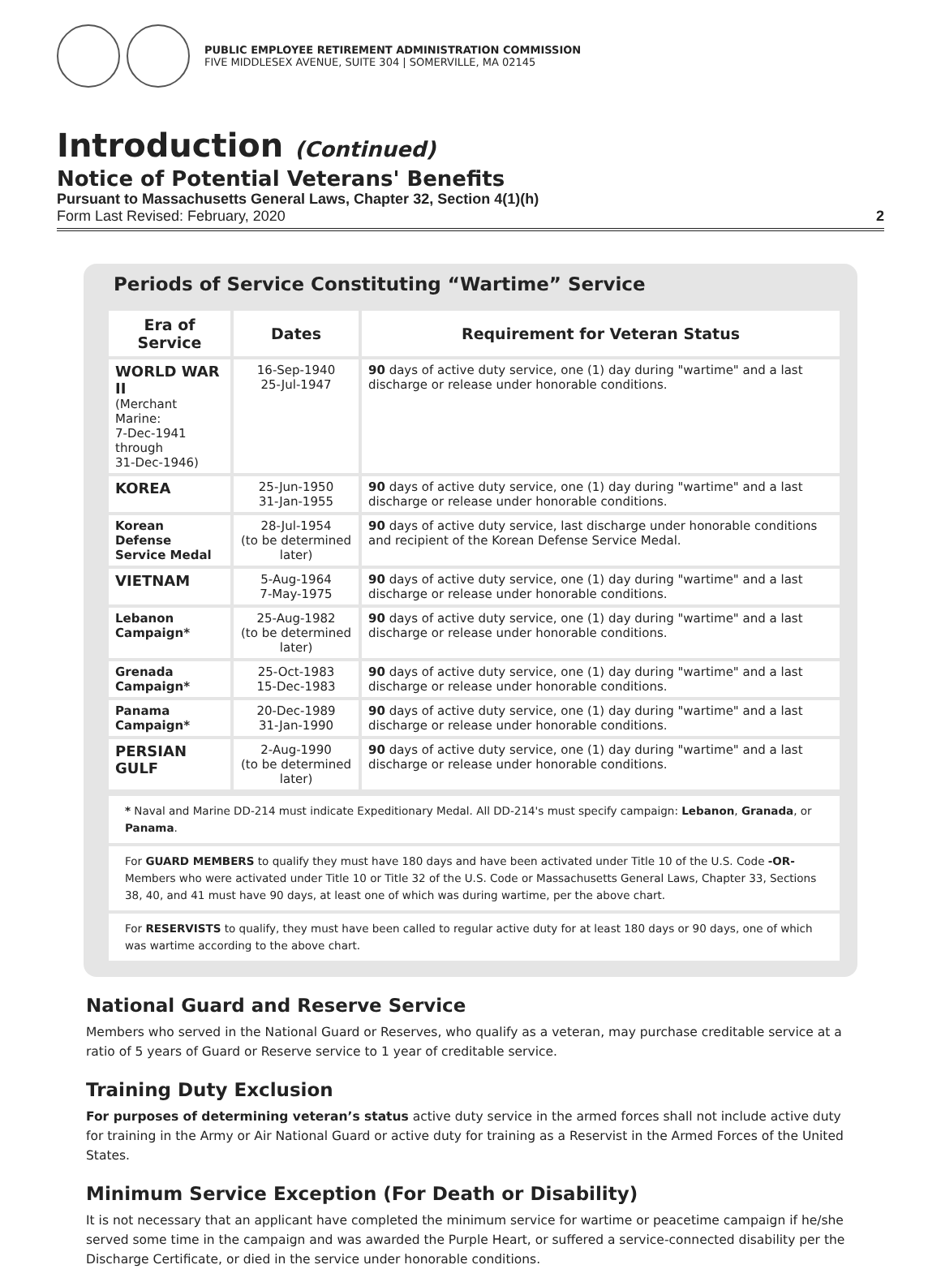PUBLIC EMPLOYEE RETIREMENT ADMINISTRATION COMMISSION
FIVE MIDDLESEX AVENUE, SUITE 304 | SOMERVILLE, MA 02145
Introduction (Continued)
Notice of Potential Veterans' Benefits
Pursuant to Massachusetts General Laws, Chapter 32, Section 4(1)(h)
Form Last Revised: February, 2020 2
Periods of Service Constituting “Wartime” Service
| Era of Service | Dates | Requirement for Veteran Status |
| --- | --- | --- |
| WORLD WAR II (Merchant Marine: 7-Dec-1941 through 31-Dec-1946) | 16-Sep-1940 25-Jul-1947 | 90 days of active duty service, one (1) day during "wartime" and a last discharge or release under honorable conditions. |
| KOREA | 25-Jun-1950 31-Jan-1955 | 90 days of active duty service, one (1) day during "wartime" and a last discharge or release under honorable conditions. |
| Korean Defense Service Medal | 28-Jul-1954 (to be determined later) | 90 days of active duty service, last discharge under honorable conditions and recipient of the Korean Defense Service Medal. |
| VIETNAM | 5-Aug-1964 7-May-1975 | 90 days of active duty service, one (1) day during "wartime" and a last discharge or release under honorable conditions. |
| Lebanon Campaign* | 25-Aug-1982 (to be determined later) | 90 days of active duty service, one (1) day during "wartime" and a last discharge or release under honorable conditions. |
| Grenada Campaign* | 25-Oct-1983 15-Dec-1983 | 90 days of active duty service, one (1) day during "wartime" and a last discharge or release under honorable conditions. |
| Panama Campaign* | 20-Dec-1989 31-Jan-1990 | 90 days of active duty service, one (1) day during "wartime" and a last discharge or release under honorable conditions. |
| PERSIAN GULF | 2-Aug-1990 (to be determined later) | 90 days of active duty service, one (1) day during "wartime" and a last discharge or release under honorable conditions. |
* Naval and Marine DD-214 must indicate Expeditionary Medal. All DD-214's must specify campaign: Lebanon, Granada, or Panama.
For GUARD MEMBERS to qualify they must have 180 days and have been activated under Title 10 of the U.S. Code -OR- Members who were activated under Title 10 or Title 32 of the U.S. Code or Massachusetts General Laws, Chapter 33, Sections 38, 40, and 41 must have 90 days, at least one of which was during wartime, per the above chart.
For RESERVISTS to qualify, they must have been called to regular active duty for at least 180 days or 90 days, one of which was wartime according to the above chart.
National Guard and Reserve Service
Members who served in the National Guard or Reserves, who qualify as a veteran, may purchase creditable service at a ratio of 5 years of Guard or Reserve service to 1 year of creditable service.
Training Duty Exclusion
For purposes of determining veteran’s status active duty service in the armed forces shall not include active duty for training in the Army or Air National Guard or active duty for training as a Reservist in the Armed Forces of the United States.
Minimum Service Exception (For Death or Disability)
It is not necessary that an applicant have completed the minimum service for wartime or peacetime campaign if he/she served some time in the campaign and was awarded the Purple Heart, or suffered a service-connected disability per the Discharge Certificate, or died in the service under honorable conditions.